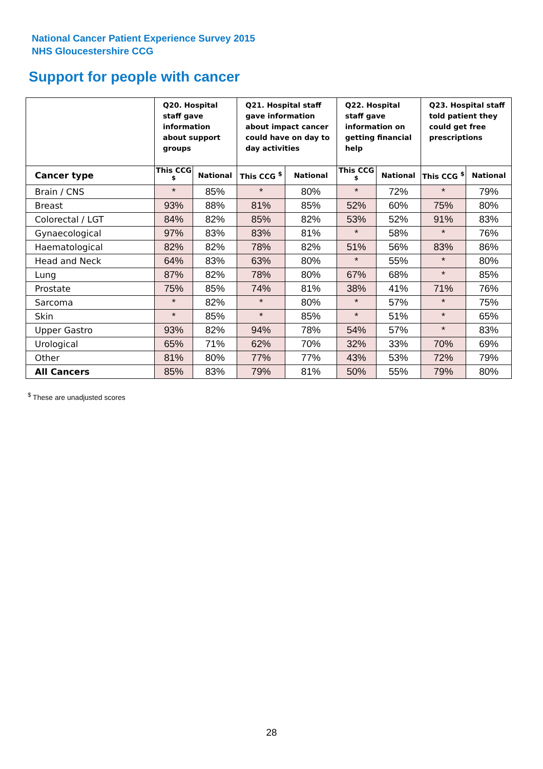National Cancer Patient Experience Survey 2015
NHS Gloucestershire CCG
Support for people with cancer
| | Q20. Hospital staff gave information about support groups | | Q21. Hospital staff gave information about impact cancer could have on day to day activities | | Q22. Hospital staff gave information on getting financial help | | Q23. Hospital staff told patient they could get free prescriptions | |
| --- | --- | --- | --- | --- | --- | --- | --- | --- |
| Cancer type | This CCG <sup>$</sup> | National | This CCG <sup>$</sup> | National | This CCG <sup>$</sup> | National | This CCG <sup>$</sup> | National |
| Brain / CNS | * | 85% | * | 80% | * | 72% | * | 79% |
| Breast | 93% | 88% | 81% | 85% | 52% | 60% | 75% | 80% |
| Colorectal / LGT | 84% | 82% | 85% | 82% | 53% | 52% | 91% | 83% |
| Gynaecological | 97% | 83% | 83% | 81% | * | 58% | * | 76% |
| Haematological | 82% | 82% | 78% | 82% | 51% | 56% | 83% | 86% |
| Head and Neck | 64% | 83% | 63% | 80% | * | 55% | * | 80% |
| Lung | 87% | 82% | 78% | 80% | 67% | 68% | * | 85% |
| Prostate | 75% | 85% | 74% | 81% | 38% | 41% | 71% | 76% |
| Sarcoma | * | 82% | * | 80% | * | 57% | * | 75% |
| Skin | * | 85% | * | 85% | * | 51% | * | 65% |
| Upper Gastro | 93% | 82% | 94% | 78% | 54% | 57% | * | 83% |
| Urological | 65% | 71% | 62% | 70% | 32% | 33% | 70% | 69% |
| Other | 81% | 80% | 77% | 77% | 43% | 53% | 72% | 79% |
| All Cancers | 85% | 83% | 79% | 81% | 50% | 55% | 79% | 80% |
<sup>$</sup> These are unadjusted scores
28